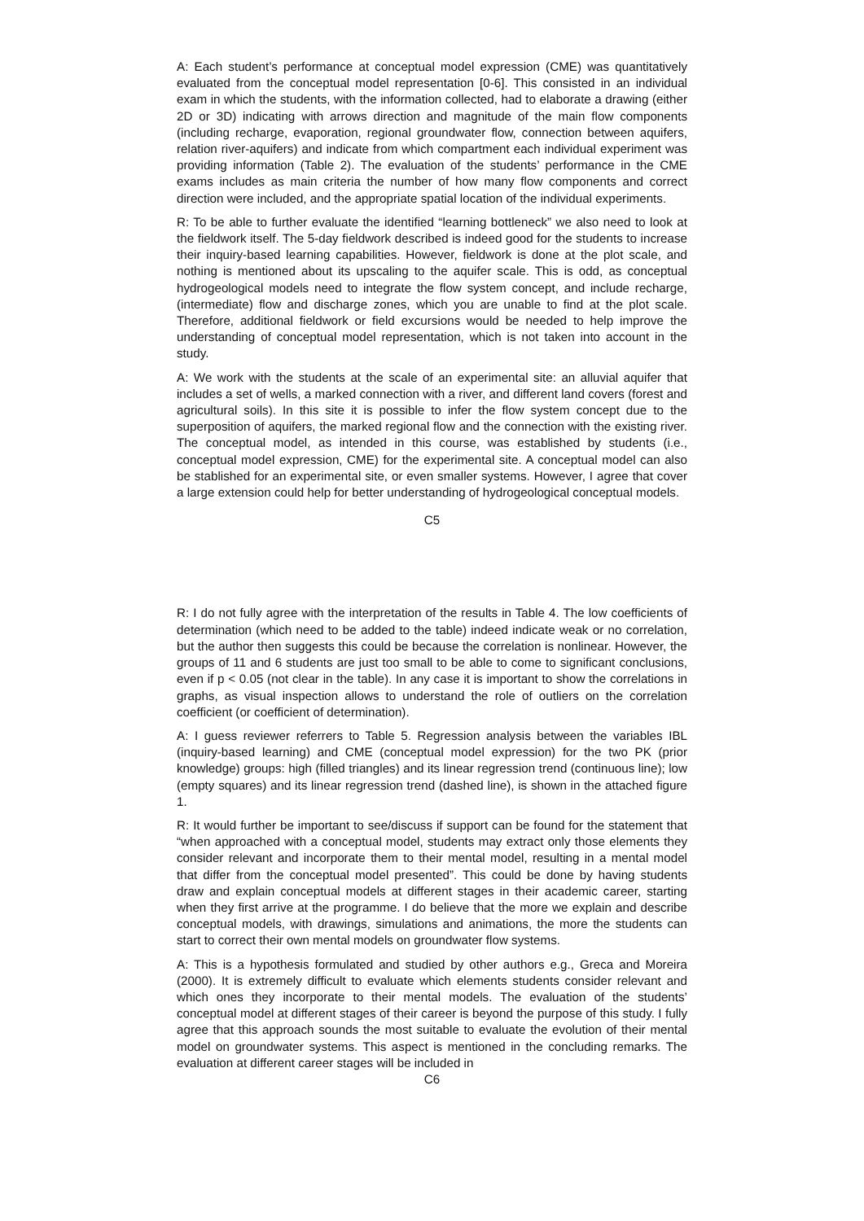A: Each student’s performance at conceptual model expression (CME) was quantitatively evaluated from the conceptual model representation [0-6]. This consisted in an individual exam in which the students, with the information collected, had to elaborate a drawing (either 2D or 3D) indicating with arrows direction and magnitude of the main flow components (including recharge, evaporation, regional groundwater flow, connection between aquifers, relation river-aquifers) and indicate from which compartment each individual experiment was providing information (Table 2). The evaluation of the students’ performance in the CME exams includes as main criteria the number of how many flow components and correct direction were included, and the appropriate spatial location of the individual experiments.
R: To be able to further evaluate the identified “learning bottleneck” we also need to look at the fieldwork itself. The 5-day fieldwork described is indeed good for the students to increase their inquiry-based learning capabilities. However, fieldwork is done at the plot scale, and nothing is mentioned about its upscaling to the aquifer scale. This is odd, as conceptual hydrogeological models need to integrate the flow system concept, and include recharge, (intermediate) flow and discharge zones, which you are unable to find at the plot scale. Therefore, additional fieldwork or field excursions would be needed to help improve the understanding of conceptual model representation, which is not taken into account in the study.
A: We work with the students at the scale of an experimental site: an alluvial aquifer that includes a set of wells, a marked connection with a river, and different land covers (forest and agricultural soils). In this site it is possible to infer the flow system concept due to the superposition of aquifers, the marked regional flow and the connection with the existing river. The conceptual model, as intended in this course, was established by students (i.e., conceptual model expression, CME) for the experimental site. A conceptual model can also be stablished for an experimental site, or even smaller systems. However, I agree that cover a large extension could help for better understanding of hydrogeological conceptual models.
C5
R: I do not fully agree with the interpretation of the results in Table 4. The low coefficients of determination (which need to be added to the table) indeed indicate weak or no correlation, but the author then suggests this could be because the correlation is nonlinear. However, the groups of 11 and 6 students are just too small to be able to come to significant conclusions, even if p < 0.05 (not clear in the table). In any case it is important to show the correlations in graphs, as visual inspection allows to understand the role of outliers on the correlation coefficient (or coefficient of determination).
A: I guess reviewer referrers to Table 5. Regression analysis between the variables IBL (inquiry-based learning) and CME (conceptual model expression) for the two PK (prior knowledge) groups: high (filled triangles) and its linear regression trend (continuous line); low (empty squares) and its linear regression trend (dashed line), is shown in the attached figure 1.
R: It would further be important to see/discuss if support can be found for the statement that “when approached with a conceptual model, students may extract only those elements they consider relevant and incorporate them to their mental model, resulting in a mental model that differ from the conceptual model presented”. This could be done by having students draw and explain conceptual models at different stages in their academic career, starting when they first arrive at the programme. I do believe that the more we explain and describe conceptual models, with drawings, simulations and animations, the more the students can start to correct their own mental models on groundwater flow systems.
A: This is a hypothesis formulated and studied by other authors e.g., Greca and Moreira (2000). It is extremely difficult to evaluate which elements students consider relevant and which ones they incorporate to their mental models. The evaluation of the students’ conceptual model at different stages of their career is beyond the purpose of this study. I fully agree that this approach sounds the most suitable to evaluate the evolution of their mental model on groundwater systems. This aspect is mentioned in the concluding remarks. The evaluation at different career stages will be included in
C6